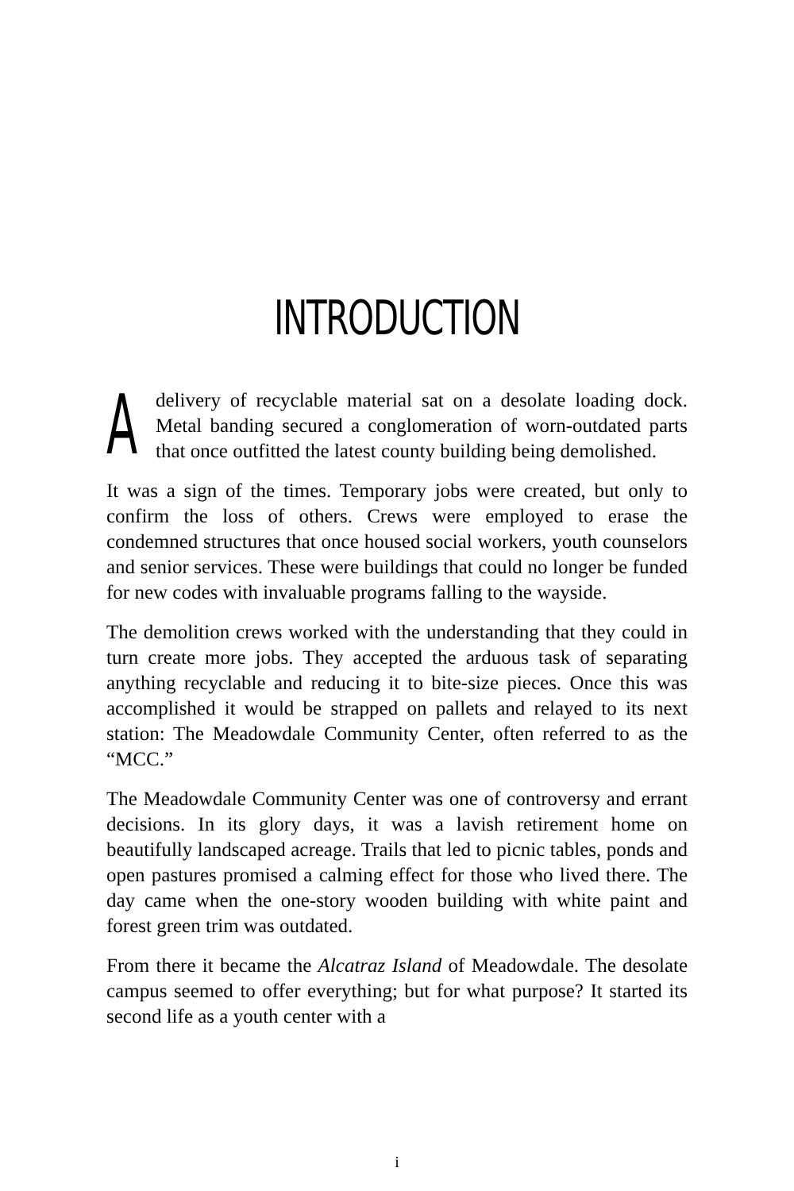INTRODUCTION
A delivery of recyclable material sat on a desolate loading dock. Metal banding secured a conglomeration of worn-outdated parts that once outfitted the latest county building being demolished.
It was a sign of the times. Temporary jobs were created, but only to confirm the loss of others. Crews were employed to erase the condemned structures that once housed social workers, youth counselors and senior services. These were buildings that could no longer be funded for new codes with invaluable programs falling to the wayside.
The demolition crews worked with the understanding that they could in turn create more jobs. They accepted the arduous task of separating anything recyclable and reducing it to bite-size pieces. Once this was accomplished it would be strapped on pallets and relayed to its next station: The Meadowdale Community Center, often referred to as the “MCC.”
The Meadowdale Community Center was one of controversy and errant decisions. In its glory days, it was a lavish retirement home on beautifully landscaped acreage. Trails that led to picnic tables, ponds and open pastures promised a calming effect for those who lived there. The day came when the one-story wooden building with white paint and forest green trim was outdated.
From there it became the Alcatraz Island of Meadowdale. The desolate campus seemed to offer everything; but for what purpose? It started its second life as a youth center with a
i